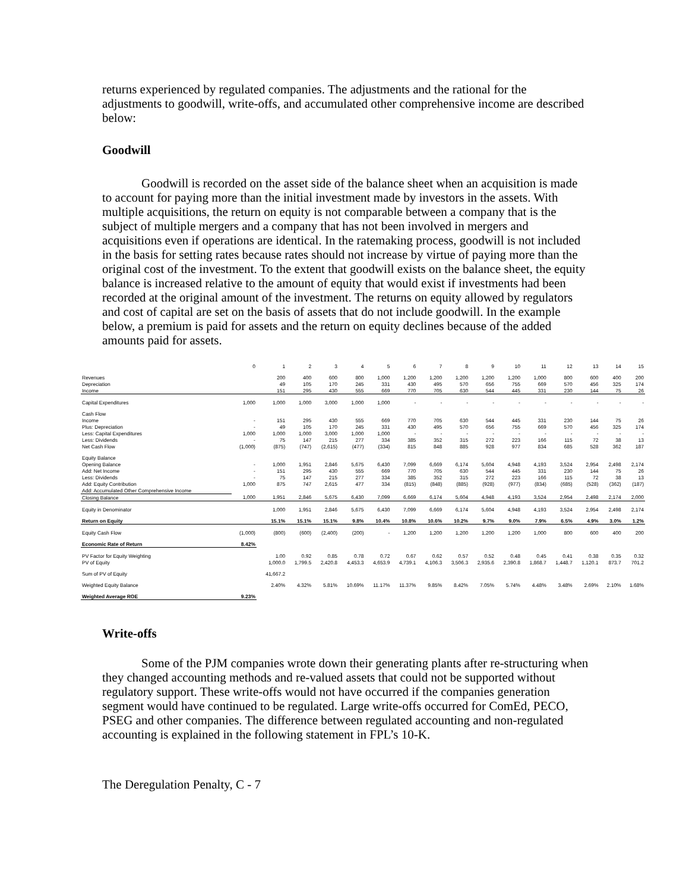returns experienced by regulated companies. The adjustments and the rational for the adjustments to goodwill, write-offs, and accumulated other comprehensive income are described below:
Goodwill
Goodwill is recorded on the asset side of the balance sheet when an acquisition is made to account for paying more than the initial investment made by investors in the assets. With multiple acquisitions, the return on equity is not comparable between a company that is the subject of multiple mergers and a company that has not been involved in mergers and acquisitions even if operations are identical. In the ratemaking process, goodwill is not included in the basis for setting rates because rates should not increase by virtue of paying more than the original cost of the investment. To the extent that goodwill exists on the balance sheet, the equity balance is increased relative to the amount of equity that would exist if investments had been recorded at the original amount of the investment. The returns on equity allowed by regulators and cost of capital are set on the basis of assets that do not include goodwill. In the example below, a premium is paid for assets and the return on equity declines because of the added amounts paid for assets.
| | 0 | 1 | 2 | 3 | 4 | 5 | 6 | 7 | 8 | 9 | 10 | 11 | 12 | 13 | 14 | 15 |
| Revenues | | 200 | 400 | 600 | 800 | 1,000 | 1,200 | 1,200 | 1,200 | 1,200 | 1,200 | 1,000 | 800 | 600 | 400 | 200 |
| Depreciation | | 49 | 105 | 170 | 245 | 331 | 430 | 495 | 570 | 656 | 755 | 669 | 570 | 456 | 325 | 174 |
| Income | | 151 | 295 | 430 | 555 | 669 | 770 | 705 | 630 | 544 | 445 | 331 | 230 | 144 | 75 | 26 |
| Capital Expenditures | 1,000 | 1,000 | 1,000 | 3,000 | 1,000 | 1,000 | - | - | - | - | - | - | - | - | - | - |
| Cash Flow | | | | | | | | | | | | | | | | |
| Income | - | 151 | 295 | 430 | 555 | 669 | 770 | 705 | 630 | 544 | 445 | 331 | 230 | 144 | 75 | 26 |
| Plus: Depreciation | - | 49 | 105 | 170 | 245 | 331 | 430 | 495 | 570 | 656 | 755 | 669 | 570 | 456 | 325 | 174 |
| Less: Capital Expenditures | 1,000 | 1,000 | 1,000 | 3,000 | 1,000 | 1,000 | - | - | - | - | - | - | - | - | - | - |
| Less: Dividends | - | 75 | 147 | 215 | 277 | 334 | 385 | 352 | 315 | 272 | 223 | 166 | 115 | 72 | 38 | 13 |
| Net Cash Flow | (1,000) | (875) | (747) | (2,615) | (477) | (334) | 815 | 848 | 885 | 928 | 977 | 834 | 685 | 528 | 362 | 187 |
| Equity Balance | | | | | | | | | | | | | | | | |
| Opening Balance | - | 1,000 | 1,951 | 2,846 | 5,675 | 6,430 | 7,099 | 6,669 | 6,174 | 5,604 | 4,948 | 4,193 | 3,524 | 2,954 | 2,498 | 2,174 |
| Add: Net Income | - | 151 | 295 | 430 | 555 | 669 | 770 | 705 | 630 | 544 | 445 | 331 | 230 | 144 | 75 | 26 |
| Less: Dividends | - | 75 | 147 | 215 | 277 | 334 | 385 | 352 | 315 | 272 | 223 | 166 | 115 | 72 | 38 | 13 |
| Add: Equity Contribution | 1,000 | 875 | 747 | 2,615 | 477 | 334 | (815) | (848) | (885) | (928) | (977) | (834) | (685) | (528) | (362) | (187) |
| Add: Accumulated Other Comprehensive Income | | | | | | | | | | | | | | | | |
| Closing Balance | 1,000 | 1,951 | 2,846 | 5,675 | 6,430 | 7,099 | 6,669 | 6,174 | 5,604 | 4,948 | 4,193 | 3,524 | 2,954 | 2,498 | 2,174 | 2,000 |
| Equity in Denominator | | 1,000 | 1,951 | 2,846 | 5,675 | 6,430 | 7,099 | 6,669 | 6,174 | 5,604 | 4,948 | 4,193 | 3,524 | 2,954 | 2,498 | 2,174 |
| Return on Equity | | 15.1% | 15.1% | 15.1% | 9.8% | 10.4% | 10.8% | 10.6% | 10.2% | 9.7% | 9.0% | 7.9% | 6.5% | 4.9% | 3.0% | 1.2% |
| Equity Cash Flow | (1,000) | (800) | (600) | (2,400) | (200) | - | 1,200 | 1,200 | 1,200 | 1,200 | 1,200 | 1,000 | 800 | 600 | 400 | 200 |
| Economic Rate of Return | 8.42% | | | | | | | | | | | | | | | |
| PV Factor for Equity Weighting | | 1.00 | 0.92 | 0.85 | 0.78 | 0.72 | 0.67 | 0.62 | 0.57 | 0.52 | 0.48 | 0.45 | 0.41 | 0.38 | 0.35 | 0.32 |
| PV of Equity | | 1,000.0 | 1,799.5 | 2,420.8 | 4,453.3 | 4,653.9 | 4,739.1 | 4,106.3 | 3,506.3 | 2,935.6 | 2,390.8 | 1,868.7 | 1,448.7 | 1,120.1 | 873.7 | 701.2 |
| Sum of PV of Equity | | 41,667.2 | | | | | | | | | | | | | | |
| Weighted Equity Balance | | 2.40% | 4.32% | 5.81% | 10.69% | 11.17% | 11.37% | 9.85% | 8.42% | 7.05% | 5.74% | 4.48% | 3.48% | 2.69% | 2.10% | 1.68% |
| Weighted Average ROE | 9.23% | | | | | | | | | | | | | | | |
Write-offs
Some of the PJM companies wrote down their generating plants after re-structuring when they changed accounting methods and re-valued assets that could not be supported without regulatory support. These write-offs would not have occurred if the companies generation segment would have continued to be regulated. Large write-offs occurred for ComEd, PECO, PSEG and other companies. The difference between regulated accounting and non-regulated accounting is explained in the following statement in FPL’s 10-K.
The Deregulation Penalty, C - 7